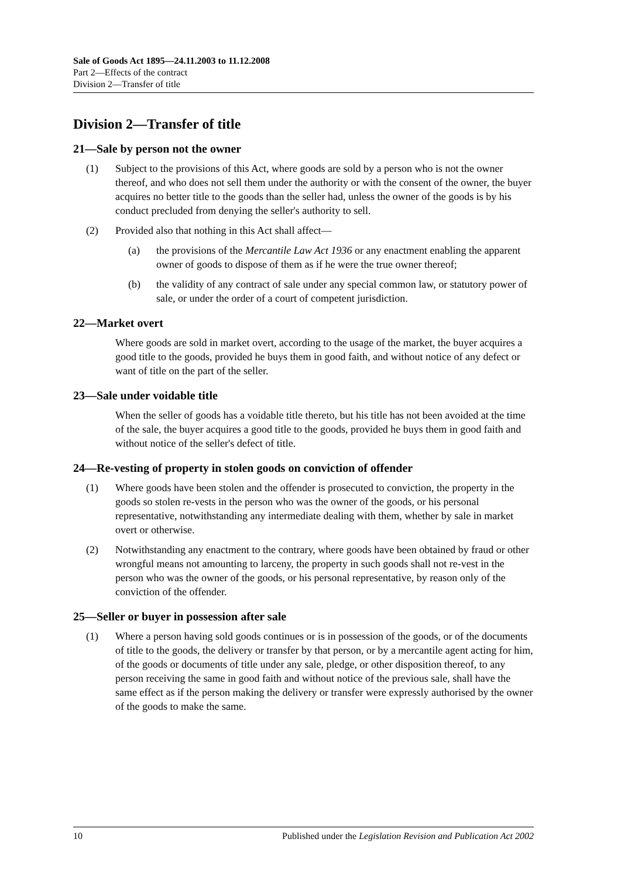Sale of Goods Act 1895—24.11.2003 to 11.12.2008
Part 2—Effects of the contract
Division 2—Transfer of title
Division 2—Transfer of title
21—Sale by person not the owner
(1) Subject to the provisions of this Act, where goods are sold by a person who is not the owner thereof, and who does not sell them under the authority or with the consent of the owner, the buyer acquires no better title to the goods than the seller had, unless the owner of the goods is by his conduct precluded from denying the seller's authority to sell.
(2) Provided also that nothing in this Act shall affect—
(a) the provisions of the Mercantile Law Act 1936 or any enactment enabling the apparent owner of goods to dispose of them as if he were the true owner thereof;
(b) the validity of any contract of sale under any special common law, or statutory power of sale, or under the order of a court of competent jurisdiction.
22—Market overt
Where goods are sold in market overt, according to the usage of the market, the buyer acquires a good title to the goods, provided he buys them in good faith, and without notice of any defect or want of title on the part of the seller.
23—Sale under voidable title
When the seller of goods has a voidable title thereto, but his title has not been avoided at the time of the sale, the buyer acquires a good title to the goods, provided he buys them in good faith and without notice of the seller's defect of title.
24—Re-vesting of property in stolen goods on conviction of offender
(1) Where goods have been stolen and the offender is prosecuted to conviction, the property in the goods so stolen re-vests in the person who was the owner of the goods, or his personal representative, notwithstanding any intermediate dealing with them, whether by sale in market overt or otherwise.
(2) Notwithstanding any enactment to the contrary, where goods have been obtained by fraud or other wrongful means not amounting to larceny, the property in such goods shall not re-vest in the person who was the owner of the goods, or his personal representative, by reason only of the conviction of the offender.
25—Seller or buyer in possession after sale
(1) Where a person having sold goods continues or is in possession of the goods, or of the documents of title to the goods, the delivery or transfer by that person, or by a mercantile agent acting for him, of the goods or documents of title under any sale, pledge, or other disposition thereof, to any person receiving the same in good faith and without notice of the previous sale, shall have the same effect as if the person making the delivery or transfer were expressly authorised by the owner of the goods to make the same.
10 Published under the Legislation Revision and Publication Act 2002